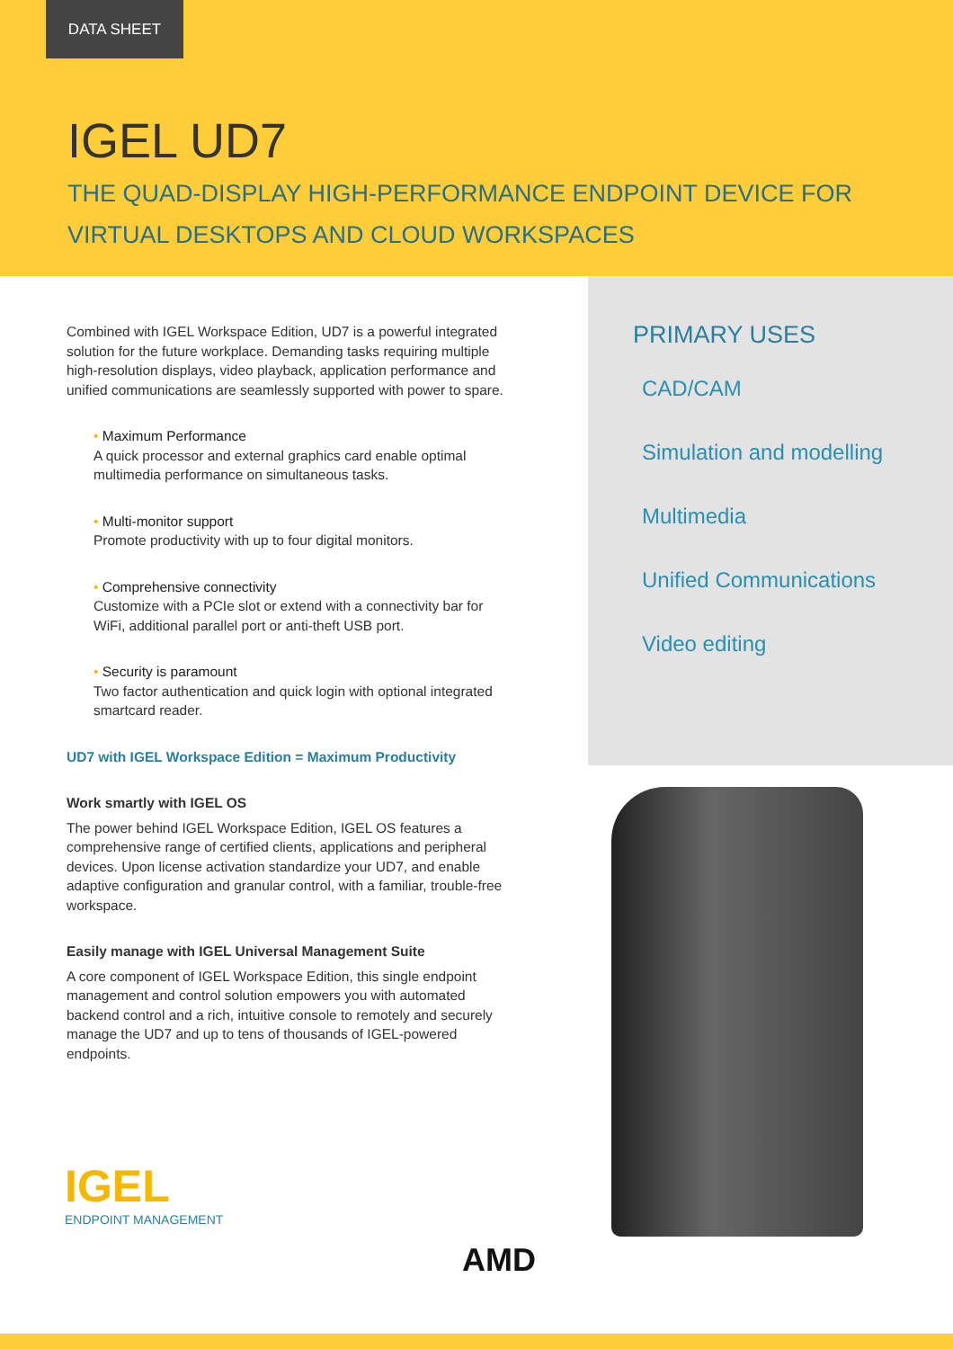DATA SHEET
IGEL UD7
THE QUAD-DISPLAY HIGH-PERFORMANCE ENDPOINT DEVICE FOR
VIRTUAL DESKTOPS AND CLOUD WORKSPACES
Combined with IGEL Workspace Edition, UD7 is a powerful integrated solution for the future workplace. Demanding tasks requiring multiple high-resolution displays, video playback, application performance and unified communications are seamlessly supported with power to spare.
• Maximum Performance
A quick processor and external graphics card enable optimal multimedia performance on simultaneous tasks.
• Multi-monitor support
Promote productivity with up to four digital monitors.
• Comprehensive connectivity
Customize with a PCIe slot or extend with a connectivity bar for WiFi, additional parallel port or anti-theft USB port.
• Security is paramount
Two factor authentication and quick login with optional integrated smartcard reader.
UD7 with IGEL Workspace Edition = Maximum Productivity
Work smartly with IGEL OS
The power behind IGEL Workspace Edition, IGEL OS features a comprehensive range of certified clients, applications and peripheral devices. Upon license activation standardize your UD7, and enable adaptive configuration and granular control, with a familiar, trouble-free workspace.
Easily manage with IGEL Universal Management Suite
A core component of IGEL Workspace Edition, this single endpoint management and control solution empowers you with automated backend control and a rich, intuitive console to remotely and securely manage the UD7 and up to tens of thousands of IGEL-powered endpoints.
PRIMARY USES
CAD/CAM
Simulation and modelling
Multimedia
Unified Communications
Video editing
IGEL
ENDPOINT MANAGEMENT
AMD